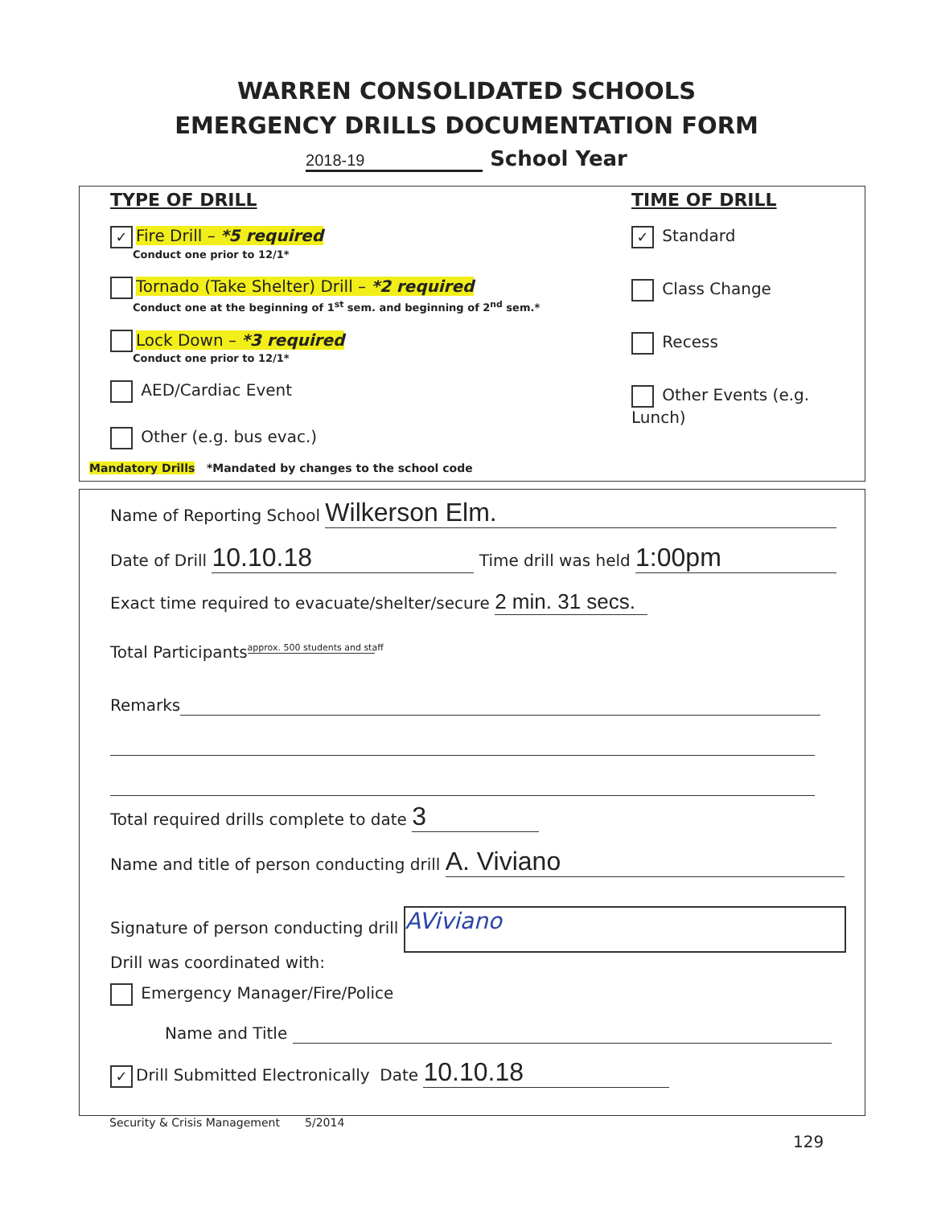WARREN CONSOLIDATED SCHOOLS
EMERGENCY DRILLS DOCUMENTATION FORM
2018-19 School Year
TYPE OF DRILL
✓ Fire Drill – *5 required
Conduct one prior to 12/1*
Tornado (Take Shelter) Drill – *2 required
Conduct one at the beginning of 1<sup>st</sup> sem. and beginning of 2<sup>nd</sup> sem.*
Lock Down – *3 required
Conduct one prior to 12/1*
AED/Cardiac Event
Other (e.g. bus evac.)
Mandatory Drills *Mandated by changes to the school code
TIME OF DRILL
✓ Standard
Class Change
Recess
Other Events (e.g. Lunch)
Name of Reporting School Wilkerson Elm.
Date of Drill 10.10.18 Time drill was held 1:00pm
Exact time required to evacuate/shelter/secure 2 min. 31 secs.
Total Participants approx. 500 students and staff
Remarks
Total required drills complete to date 3
Name and title of person conducting drill A. Viviano
Signature of person conducting drill AViviano
Drill was coordinated with:
Emergency Manager/Fire/Police
Name and Title
✓ Drill Submitted Electronically Date 10.10.18
Security & Crisis Management 5/2014
129